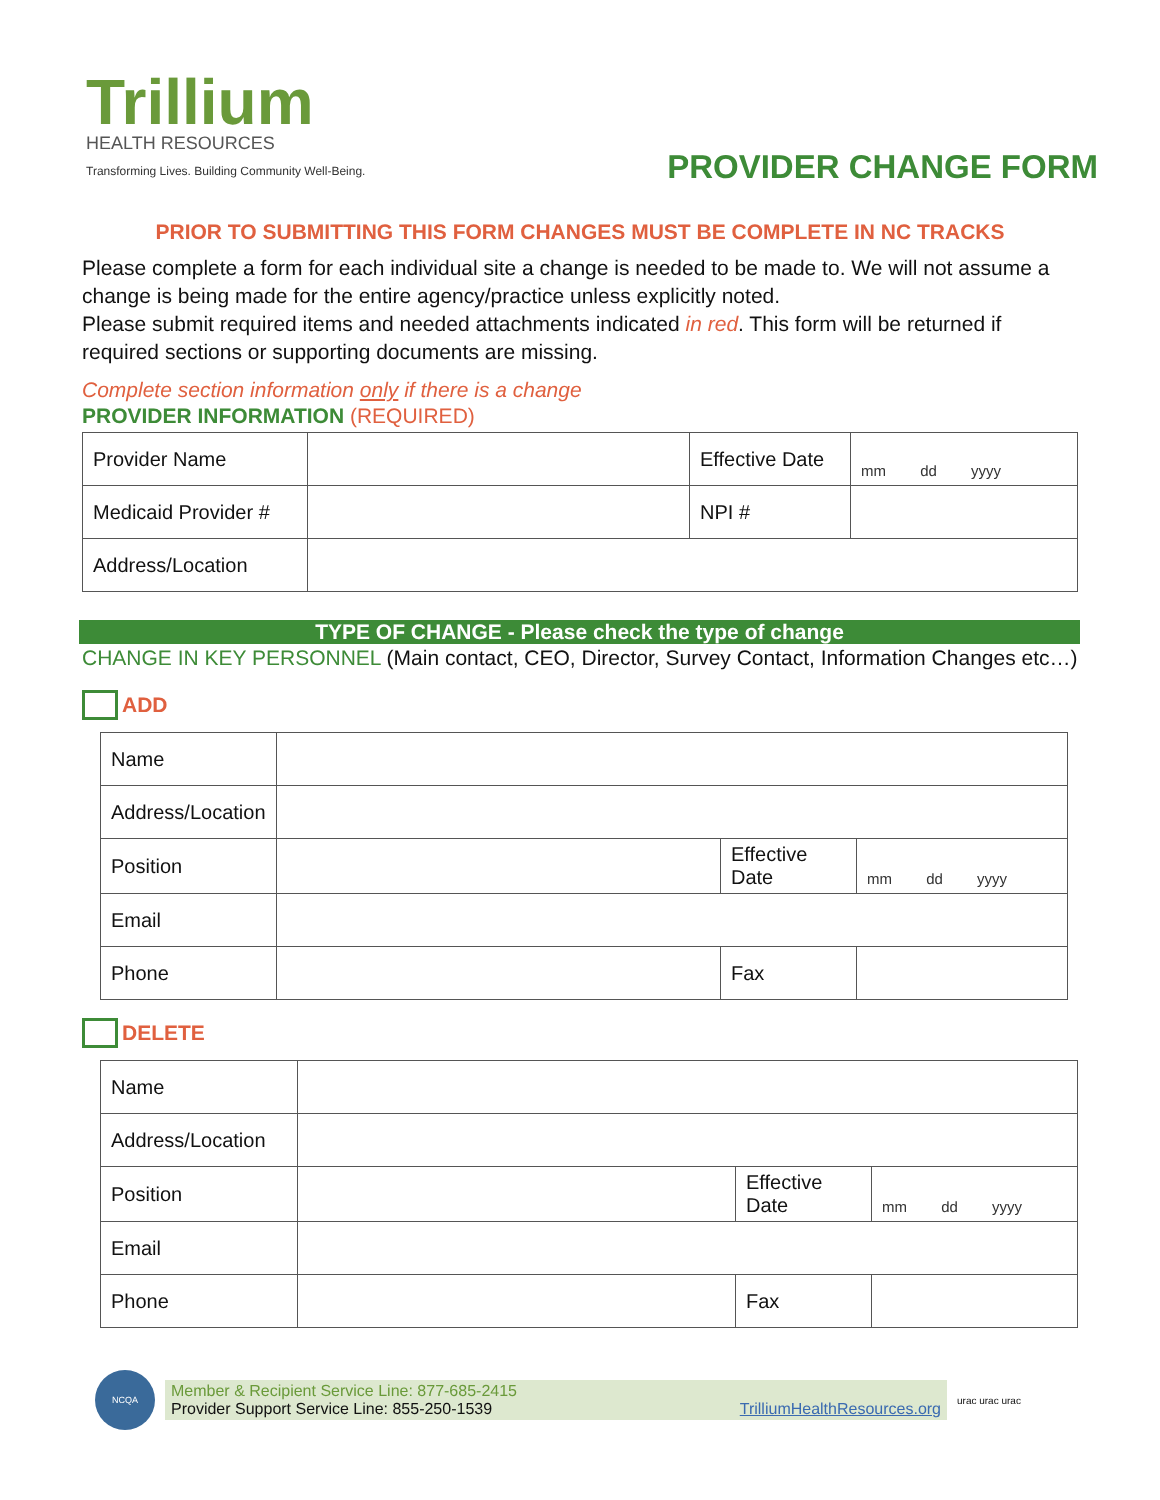Trillium
HEALTH RESOURCES
Transforming Lives. Building Community Well-Being.
PROVIDER CHANGE FORM
PRIOR TO SUBMITTING THIS FORM CHANGES MUST BE COMPLETE IN NC TRACKS
Please complete a form for each individual site a change is needed to be made to. We will not assume a change is being made for the entire agency/practice unless explicitly noted.
Please submit required items and needed attachments indicated in red. This form will be returned if required sections or supporting documents are missing.
Complete section information only if there is a change
PROVIDER INFORMATION (REQUIRED)
| Provider Name | | Effective Date | mm dd yyyy |
| Medicaid Provider # | | NPI # | |
| Address/Location | | | |
TYPE OF CHANGE - Please check the type of change
CHANGE IN KEY PERSONNEL (Main contact, CEO, Director, Survey Contact, Information Changes etc…)
ADD
| Name | | | |
| Address/Location | | | |
| Position | | Effective Date | mm dd yyyy |
| Email | | | |
| Phone | | Fax | |
DELETE
| Name | | | |
| Address/Location | | | |
| Position | | Effective Date | mm dd yyyy |
| Email | | | |
| Phone | | Fax | |
NCQA
Member & Recipient Service Line: 877-685-2415
Provider Support Service Line: 855-250-1539
TrilliumHealthResources.org
urac urac urac